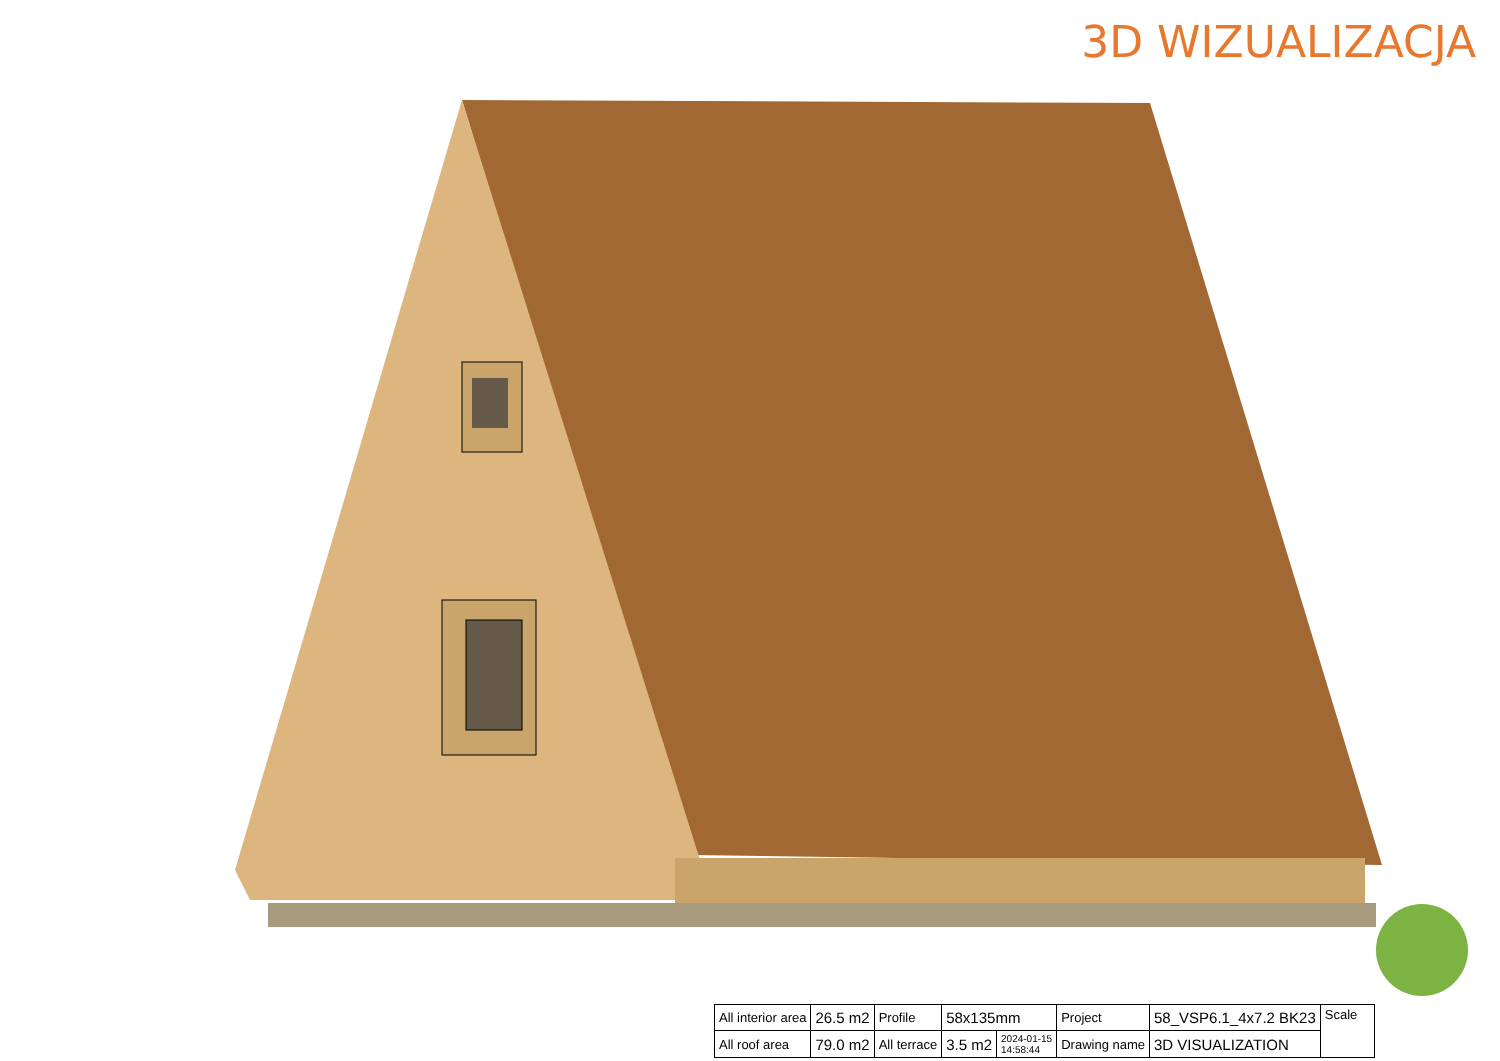3D WIZUALIZACJA
| All interior area | 26.5 m2 | Profile | 58x135mm | | Project | 58_VSP6.1_4x7.2 BK23 | Scale |
| All roof area | 79.0 m2 | All terrace | 3.5 m2 | 2024-01-15 14:58:44 | Drawing name | 3D VISUALIZATION | |